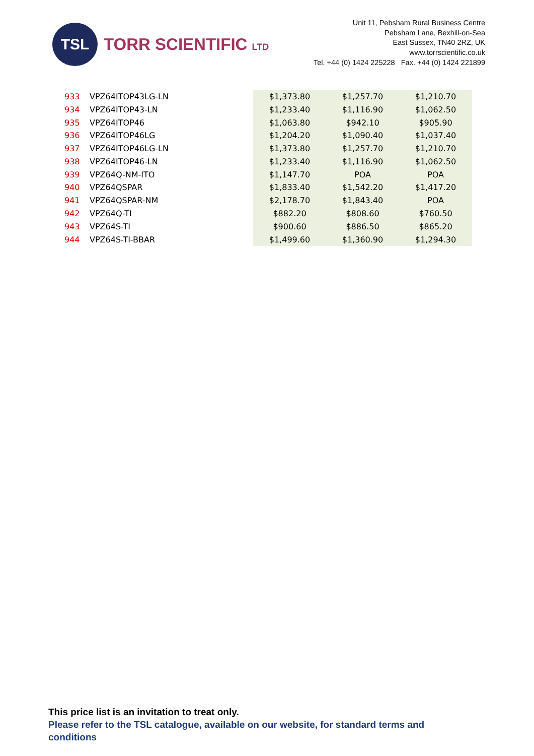TSL
TORR SCIENTIFIC LTD
Unit 11, Pebsham Rural Business Centre
Pebsham Lane, Bexhill-on-Sea
East Sussex, TN40 2RZ, UK
www.torrscientific.co.uk
Tel. +44 (0) 1424 225228 Fax. +44 (0) 1424 221899
| 933 | VPZ64ITOP43LG-LN | $1,373.80 | $1,257.70 | $1,210.70 |
| 934 | VPZ64ITOP43-LN | $1,233.40 | $1,116.90 | $1,062.50 |
| 935 | VPZ64ITOP46 | $1,063.80 | $942.10 | $905.90 |
| 936 | VPZ64ITOP46LG | $1,204.20 | $1,090.40 | $1,037.40 |
| 937 | VPZ64ITOP46LG-LN | $1,373.80 | $1,257.70 | $1,210.70 |
| 938 | VPZ64ITOP46-LN | $1,233.40 | $1,116.90 | $1,062.50 |
| 939 | VPZ64Q-NM-ITO | $1,147.70 | POA | POA |
| 940 | VPZ64QSPAR | $1,833.40 | $1,542.20 | $1,417.20 |
| 941 | VPZ64QSPAR-NM | $2,178.70 | $1,843.40 | POA |
| 942 | VPZ64Q-TI | $882.20 | $808.60 | $760.50 |
| 943 | VPZ64S-TI | $900.60 | $886.50 | $865.20 |
| 944 | VPZ64S-TI-BBAR | $1,499.60 | $1,360.90 | $1,294.30 |
This price list is an invitation to treat only.
Please refer to the TSL catalogue, available on our website, for standard terms and
conditions